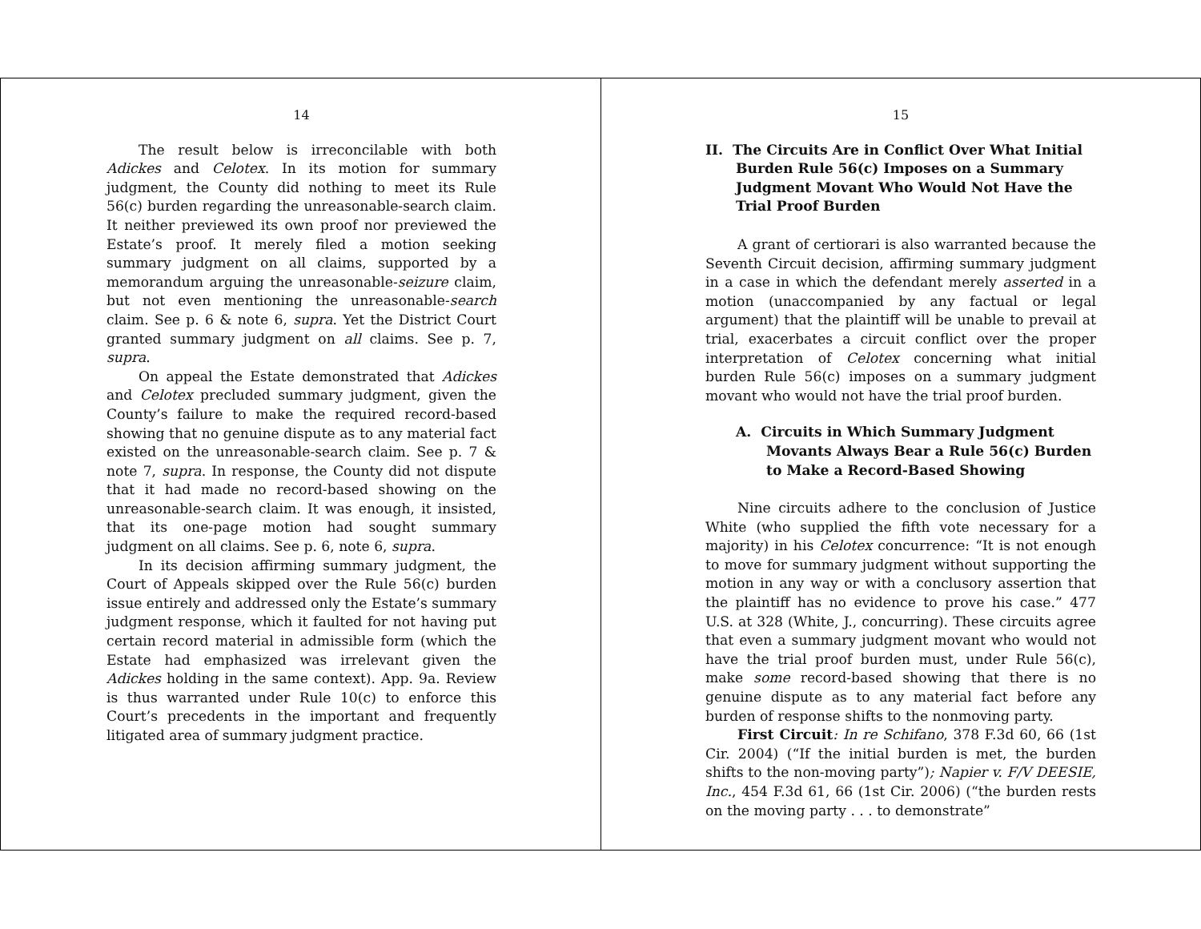14
The result below is irreconcilable with both Adickes and Celotex. In its motion for summary judgment, the County did nothing to meet its Rule 56(c) burden regarding the unreasonable-search claim. It neither previewed its own proof nor previewed the Estate’s proof. It merely filed a motion seeking summary judgment on all claims, supported by a memorandum arguing the unreasonable-seizure claim, but not even mentioning the unreasonable-search claim. See p. 6 & note 6, supra. Yet the District Court granted summary judgment on all claims. See p. 7, supra.
On appeal the Estate demonstrated that Adickes and Celotex precluded summary judgment, given the County’s failure to make the required record-based showing that no genuine dispute as to any material fact existed on the unreasonable-search claim. See p. 7 & note 7, supra. In response, the County did not dispute that it had made no record-based showing on the unreasonable-search claim. It was enough, it insisted, that its one-page motion had sought summary judgment on all claims. See p. 6, note 6, supra.
In its decision affirming summary judgment, the Court of Appeals skipped over the Rule 56(c) burden issue entirely and addressed only the Estate’s summary judgment response, which it faulted for not having put certain record material in admissible form (which the Estate had emphasized was irrelevant given the Adickes holding in the same context). App. 9a. Review is thus warranted under Rule 10(c) to enforce this Court’s precedents in the important and frequently litigated area of summary judgment practice.
15
II. The Circuits Are in Conflict Over What Initial Burden Rule 56(c) Imposes on a Summary Judgment Movant Who Would Not Have the Trial Proof Burden
A grant of certiorari is also warranted because the Seventh Circuit decision, affirming summary judgment in a case in which the defendant merely asserted in a motion (unaccompanied by any factual or legal argument) that the plaintiff will be unable to prevail at trial, exacerbates a circuit conflict over the proper interpretation of Celotex concerning what initial burden Rule 56(c) imposes on a summary judgment movant who would not have the trial proof burden.
A. Circuits in Which Summary Judgment Movants Always Bear a Rule 56(c) Burden to Make a Record-Based Showing
Nine circuits adhere to the conclusion of Justice White (who supplied the fifth vote necessary for a majority) in his Celotex concurrence: “It is not enough to move for summary judgment without supporting the motion in any way or with a conclusory assertion that the plaintiff has no evidence to prove his case.” 477 U.S. at 328 (White, J., concurring). These circuits agree that even a summary judgment movant who would not have the trial proof burden must, under Rule 56(c), make some record-based showing that there is no genuine dispute as to any material fact before any burden of response shifts to the nonmoving party.
First Circuit: In re Schifano, 378 F.3d 60, 66 (1st Cir. 2004) (“If the initial burden is met, the burden shifts to the non-moving party”); Napier v. F/V DEESIE, Inc., 454 F.3d 61, 66 (1st Cir. 2006) (“the burden rests on the moving party . . . to demonstrate”